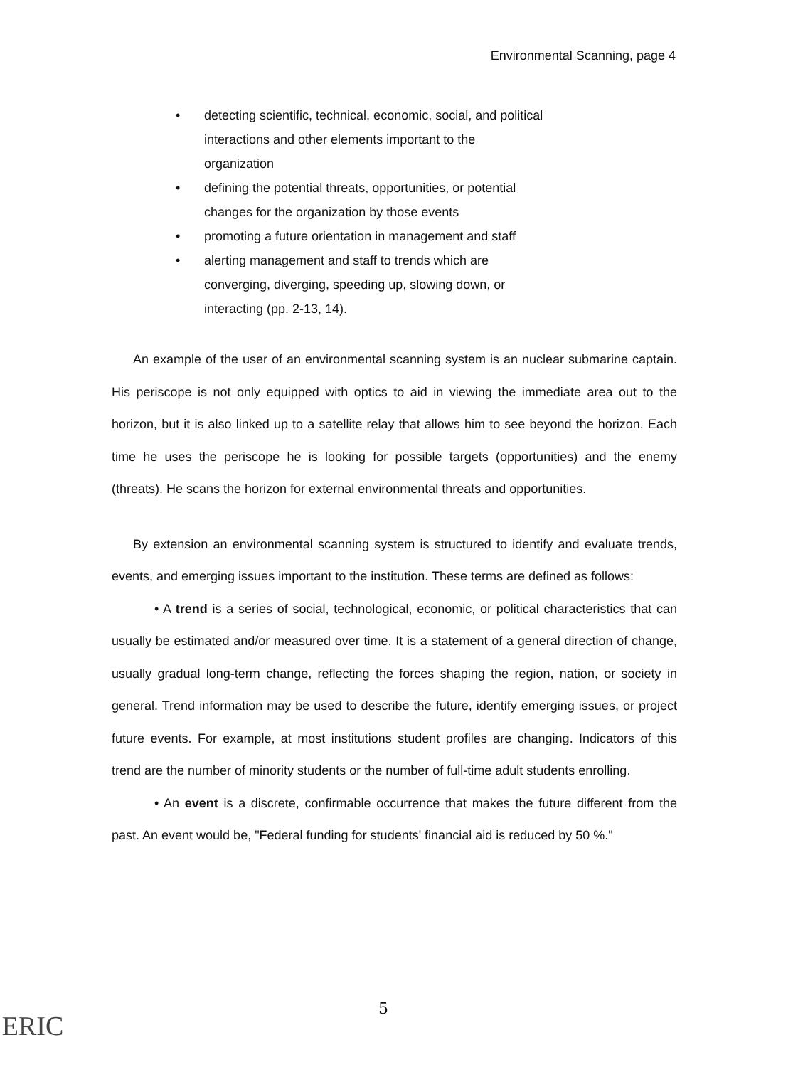Environmental Scanning, page 4
• detecting scientific, technical, economic, social, and political interactions and other elements important to the organization
• defining the potential threats, opportunities, or potential changes for the organization by those events
• promoting a future orientation in management and staff
• alerting management and staff to trends which are converging, diverging, speeding up, slowing down, or interacting (pp. 2-13, 14).
An example of the user of an environmental scanning system is an nuclear submarine captain. His periscope is not only equipped with optics to aid in viewing the immediate area out to the horizon, but it is also linked up to a satellite relay that allows him to see beyond the horizon. Each time he uses the periscope he is looking for possible targets (opportunities) and the enemy (threats). He scans the horizon for external environmental threats and opportunities.
By extension an environmental scanning system is structured to identify and evaluate trends, events, and emerging issues important to the institution. These terms are defined as follows:
• A trend is a series of social, technological, economic, or political characteristics that can usually be estimated and/or measured over time. It is a statement of a general direction of change, usually gradual long-term change, reflecting the forces shaping the region, nation, or society in general. Trend information may be used to describe the future, identify emerging issues, or project future events. For example, at most institutions student profiles are changing. Indicators of this trend are the number of minority students or the number of full-time adult students enrolling.
• An event is a discrete, confirmable occurrence that makes the future different from the past. An event would be, "Federal funding for students' financial aid is reduced by 50 %."
5
ERIC